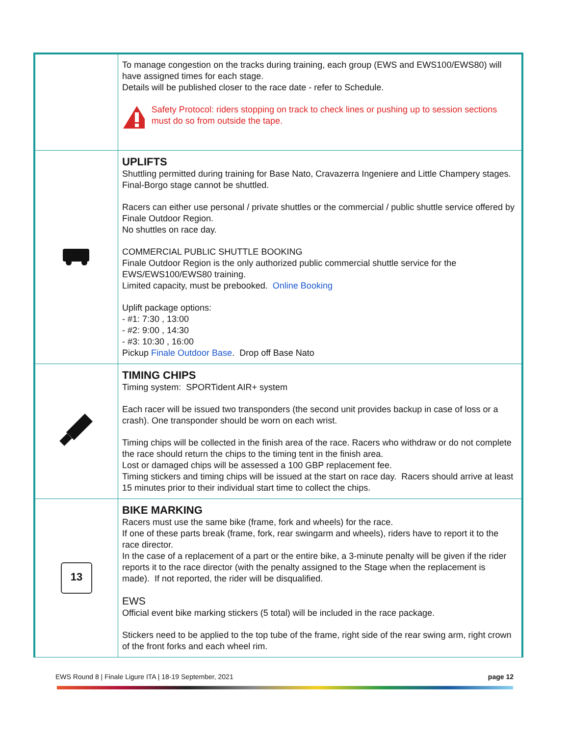| | To manage congestion on the tracks during training, each group (EWS and EWS100/EWS80) will have assigned times for each stage. Details will be published closer to the race date - refer to Schedule. Safety Protocol: riders stopping on track to check lines or pushing up to session sections must do so from outside the tape. |
| | UPLIFTS Shuttling permitted during training for Base Nato, Cravazerra Ingeniere and Little Champery stages. Final-Borgo stage cannot be shuttled. Racers can either use personal / private shuttles or the commercial / public shuttle service offered by Finale Outdoor Region. No shuttles on race day. COMMERCIAL PUBLIC SHUTTLE BOOKING Finale Outdoor Region is the only authorized public commercial shuttle service for the EWS/EWS100/EWS80 training. Limited capacity, must be prebooked. Online Booking Uplift package options: - #1: 7:30 , 13:00 - #2: 9:00 , 14:30 - #3: 10:30 , 16:00 Pickup Finale Outdoor Base . Drop off Base Nato |
| | TIMING CHIPS Timing system: SPORTident AIR+ system Each racer will be issued two transponders (the second unit provides backup in case of loss or a crash). One transponder should be worn on each wrist. Timing chips will be collected in the finish area of the race. Racers who withdraw or do not complete the race should return the chips to the timing tent in the finish area. Lost or damaged chips will be assessed a 100 GBP replacement fee. Timing stickers and timing chips will be issued at the start on race day. Racers should arrive at least 15 minutes prior to their individual start time to collect the chips. |
| 13 | BIKE MARKING Racers must use the same bike (frame, fork and wheels) for the race. If one of these parts break (frame, fork, rear swingarm and wheels), riders have to report it to the race director. In the case of a replacement of a part or the entire bike, a 3-minute penalty will be given if the rider reports it to the race director (with the penalty assigned to the Stage when the replacement is made). If not reported, the rider will be disqualified. EWS Official event bike marking stickers (5 total) will be included in the race package. Stickers need to be applied to the top tube of the frame, right side of the rear swing arm, right crown of the front forks and each wheel rim. |
EWS Round 8 | Finale Ligure ITA | 18-19 September, 2021 page 12